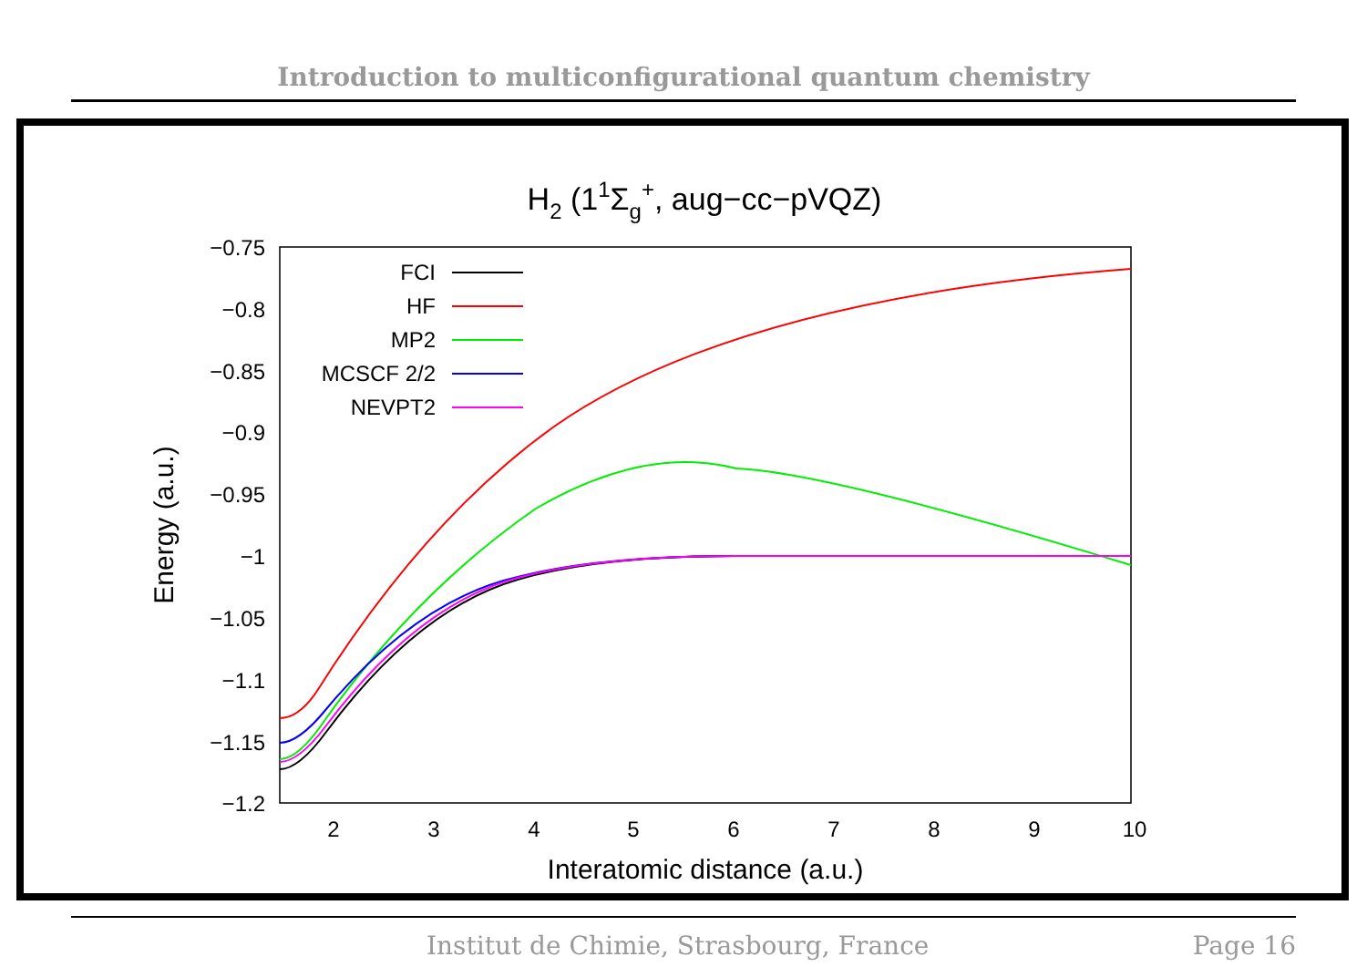Introduction to multiconfigurational quantum chemistry
H2 (11Σg+, aug−cc−pVQZ)
−0.75
−0.8
−0.85
−0.9
−0.95
−1
−1.05
−1.1
−1.15
−1.2
2
3
4
5
6
7
8
9
10
Interatomic distance (a.u.)
Energy (a.u.)
FCI
HF
MP2
MCSCF 2/2
NEVPT2
Institut de Chimie, Strasbourg, France Page 16